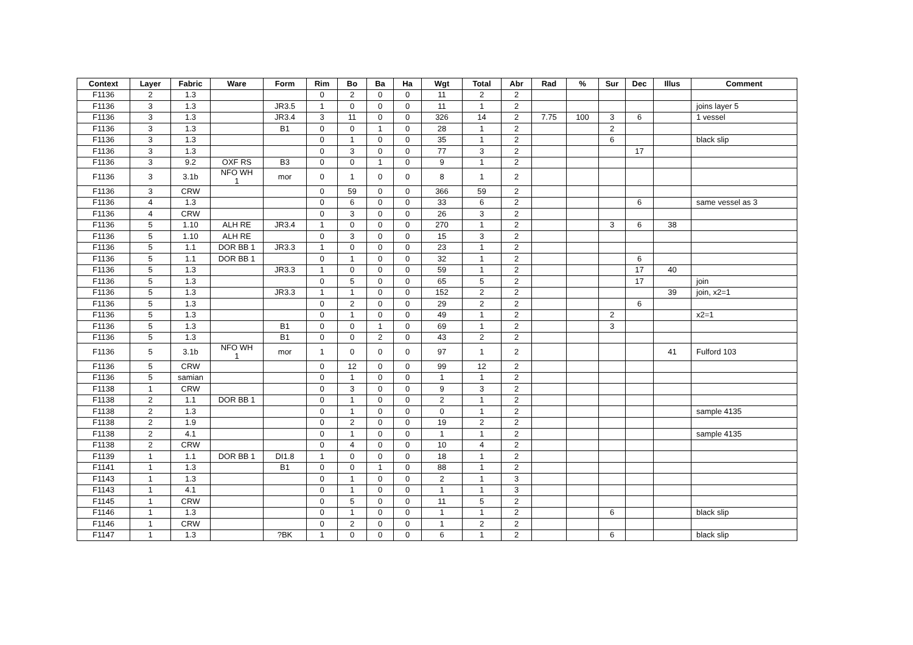| Context | Layer | Fabric | Ware | Form | Rim | Bo | Ba | Ha | Wgt | Total | Abr | Rad | % | Sur | Dec | Illus | Comment |
| --- | --- | --- | --- | --- | --- | --- | --- | --- | --- | --- | --- | --- | --- | --- | --- | --- | --- |
| F1136 | 2 | 1.3 | | | 0 | 2 | 0 | 0 | 11 | 2 | 2 | | | | | | |
| F1136 | 3 | 1.3 | | JR3.5 | 1 | 0 | 0 | 0 | 11 | 1 | 2 | | | | | | joins layer 5 |
| F1136 | 3 | 1.3 | | JR3.4 | 3 | 11 | 0 | 0 | 326 | 14 | 2 | 7.75 | 100 | 3 | 6 | | 1 vessel |
| F1136 | 3 | 1.3 | | B1 | 0 | 0 | 1 | 0 | 28 | 1 | 2 | | | 2 | | | |
| F1136 | 3 | 1.3 | | | 0 | 1 | 0 | 0 | 35 | 1 | 2 | | | 6 | | | black slip |
| F1136 | 3 | 1.3 | | | 0 | 3 | 0 | 0 | 77 | 3 | 2 | | | | 17 | | |
| F1136 | 3 | 9.2 | OXF RS | B3 | 0 | 0 | 1 | 0 | 9 | 1 | 2 | | | | | | |
| F1136 | 3 | 3.1b | NFO WH 1 | mor | 0 | 1 | 0 | 0 | 8 | 1 | 2 | | | | | | |
| F1136 | 3 | CRW | | | 0 | 59 | 0 | 0 | 366 | 59 | 2 | | | | | | |
| F1136 | 4 | 1.3 | | | 0 | 6 | 0 | 0 | 33 | 6 | 2 | | | | 6 | | same vessel as 3 |
| F1136 | 4 | CRW | | | 0 | 3 | 0 | 0 | 26 | 3 | 2 | | | | | | |
| F1136 | 5 | 1.10 | ALH RE | JR3.4 | 1 | 0 | 0 | 0 | 270 | 1 | 2 | | | 3 | 6 | 38 | |
| F1136 | 5 | 1.10 | ALH RE | | 0 | 3 | 0 | 0 | 15 | 3 | 2 | | | | | | |
| F1136 | 5 | 1.1 | DOR BB 1 | JR3.3 | 1 | 0 | 0 | 0 | 23 | 1 | 2 | | | | | | |
| F1136 | 5 | 1.1 | DOR BB 1 | | 0 | 1 | 0 | 0 | 32 | 1 | 2 | | | | 6 | | |
| F1136 | 5 | 1.3 | | JR3.3 | 1 | 0 | 0 | 0 | 59 | 1 | 2 | | | | 17 | 40 | |
| F1136 | 5 | 1.3 | | | 0 | 5 | 0 | 0 | 65 | 5 | 2 | | | | 17 | | join |
| F1136 | 5 | 1.3 | | JR3.3 | 1 | 1 | 0 | 0 | 152 | 2 | 2 | | | | | 39 | join, x2=1 |
| F1136 | 5 | 1.3 | | | 0 | 2 | 0 | 0 | 29 | 2 | 2 | | | | 6 | | |
| F1136 | 5 | 1.3 | | | 0 | 1 | 0 | 0 | 49 | 1 | 2 | | | 2 | | | x2=1 |
| F1136 | 5 | 1.3 | | B1 | 0 | 0 | 1 | 0 | 69 | 1 | 2 | | | 3 | | | |
| F1136 | 5 | 1.3 | | B1 | 0 | 0 | 2 | 0 | 43 | 2 | 2 | | | | | | |
| F1136 | 5 | 3.1b | NFO WH 1 | mor | 1 | 0 | 0 | 0 | 97 | 1 | 2 | | | | | 41 | Fulford 103 |
| F1136 | 5 | CRW | | | 0 | 12 | 0 | 0 | 99 | 12 | 2 | | | | | | |
| F1136 | 5 | samian | | | 0 | 1 | 0 | 0 | 1 | 1 | 2 | | | | | | |
| F1138 | 1 | CRW | | | 0 | 3 | 0 | 0 | 9 | 3 | 2 | | | | | | |
| F1138 | 2 | 1.1 | DOR BB 1 | | 0 | 1 | 0 | 0 | 2 | 1 | 2 | | | | | | |
| F1138 | 2 | 1.3 | | | 0 | 1 | 0 | 0 | 0 | 1 | 2 | | | | | | sample 4135 |
| F1138 | 2 | 1.9 | | | 0 | 2 | 0 | 0 | 19 | 2 | 2 | | | | | | |
| F1138 | 2 | 4.1 | | | 0 | 1 | 0 | 0 | 1 | 1 | 2 | | | | | | sample 4135 |
| F1138 | 2 | CRW | | | 0 | 4 | 0 | 0 | 10 | 4 | 2 | | | | | | |
| F1139 | 1 | 1.1 | DOR BB 1 | DI1.8 | 1 | 0 | 0 | 0 | 18 | 1 | 2 | | | | | | |
| F1141 | 1 | 1.3 | | B1 | 0 | 0 | 1 | 0 | 88 | 1 | 2 | | | | | | |
| F1143 | 1 | 1.3 | | | 0 | 1 | 0 | 0 | 2 | 1 | 3 | | | | | | |
| F1143 | 1 | 4.1 | | | 0 | 1 | 0 | 0 | 1 | 1 | 3 | | | | | | |
| F1145 | 1 | CRW | | | 0 | 5 | 0 | 0 | 11 | 5 | 2 | | | | | | |
| F1146 | 1 | 1.3 | | | 0 | 1 | 0 | 0 | 1 | 1 | 2 | | | 6 | | | black slip |
| F1146 | 1 | CRW | | | 0 | 2 | 0 | 0 | 1 | 2 | 2 | | | | | | |
| F1147 | 1 | 1.3 | | ?BK | 1 | 0 | 0 | 0 | 6 | 1 | 2 | | | 6 | | | black slip |